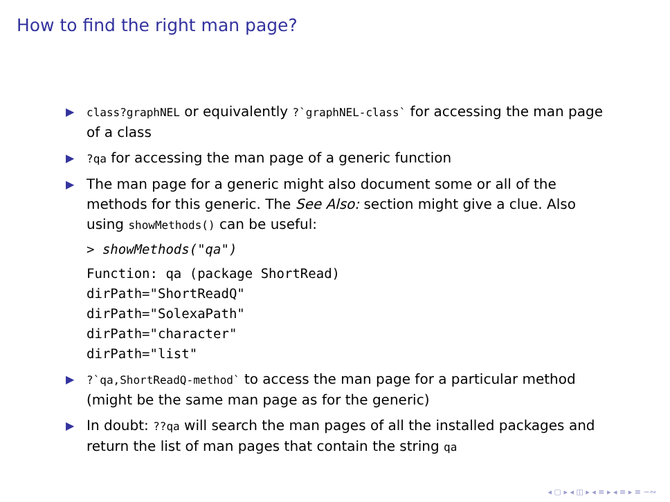How to find the right man page?
▶ class?graphNEL or equivalently ?`graphNEL-class` for accessing the man page of a class
▶?qa for accessing the man page of a generic function
▶ The man page for a generic might also document some or all of the methods for this generic. The See Also: section might give a clue. Also using showMethods() can be useful:
> showMethods("qa")
Function: qa (package ShortRead)
dirPath="ShortReadQ"
dirPath="SolexaPath"
dirPath="character"
dirPath="list"
▶?`qa,ShortReadQ-method` to access the man page for a particular method (might be the same man page as for the generic)
▶ In doubt: ??qa will search the man pages of all the installed packages and return the list of man pages that contain the string qa
◂ ▢ ▸ ◂ ◫ ▸ ◂ ≡ ▸ ◂ ≡ ▸ ≡ ∽∾